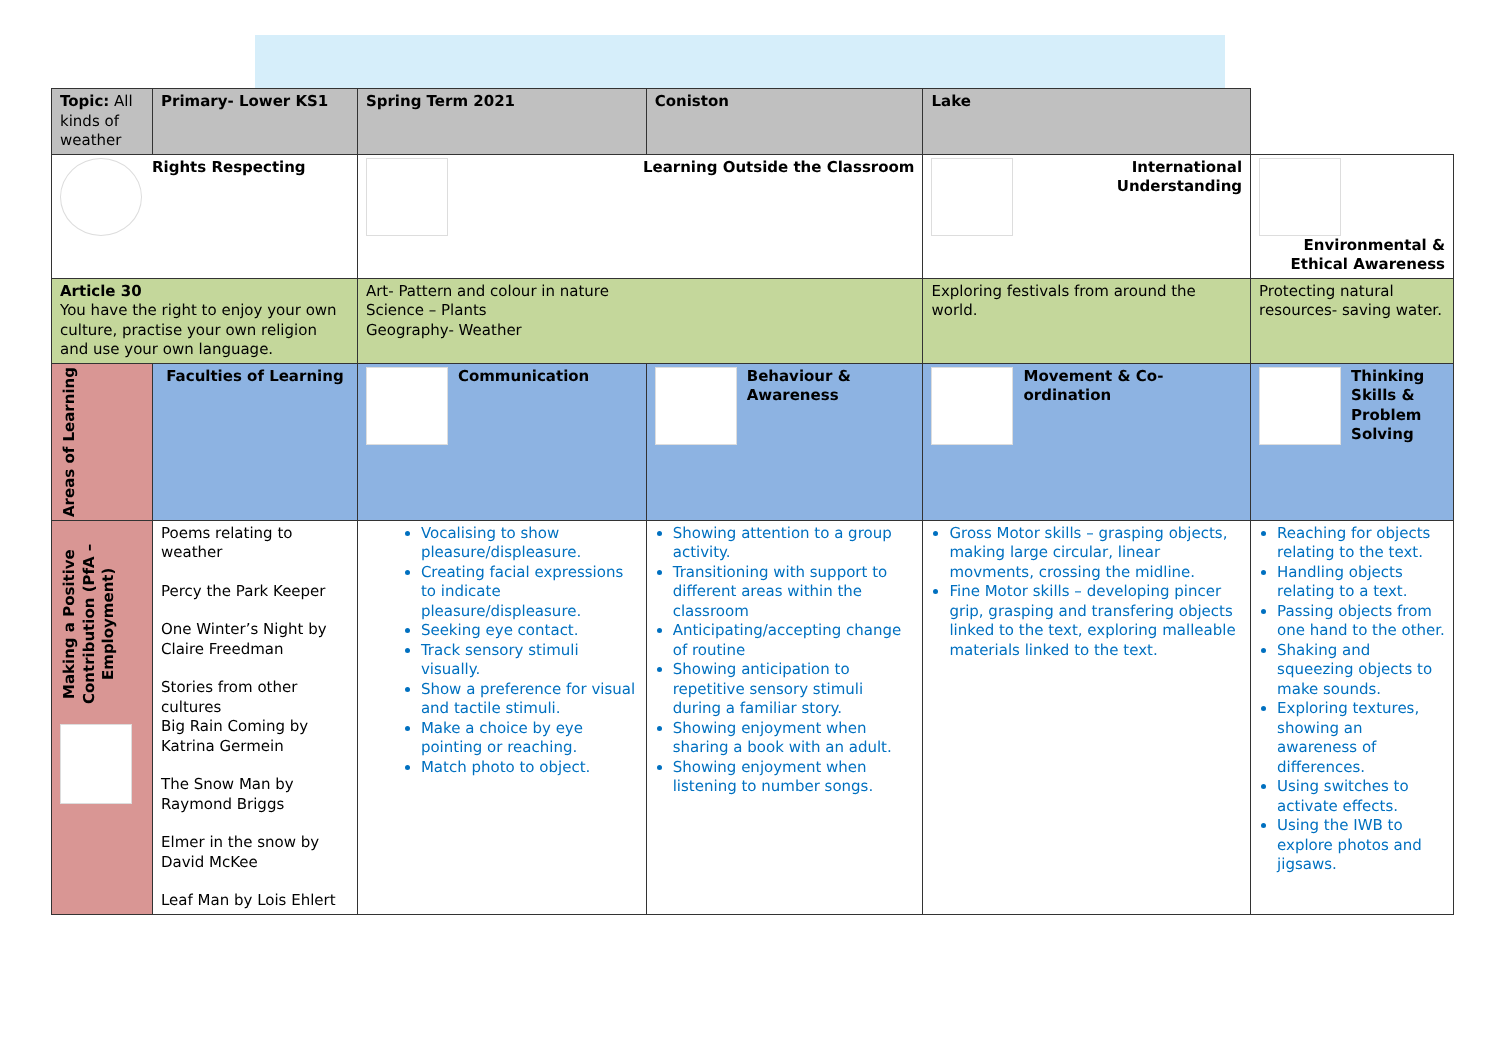| Topic: All kinds of weather | Primary- Lower KS1 | Spring Term 2021 | Coniston | Lake | | |
| Rights Respecting | | Learning Outside the Classroom | | International Understanding | | Environmental & Ethical Awareness |
| Article 30 You have the right to enjoy your own culture, practise your own religion and use your own language. | | Art- Pattern and colour in nature Science – Plants Geography- Weather | | Exploring festivals from around the world. | | Protecting natural resources- saving water. |
| Areas of Learning | Faculties of Learning | Communication | Behaviour & Awareness | | Movement & Co-ordination | Thinking Skills & Problem Solving |
| Making a Positive Contribution (PfA – Employment) | Poems relating to weather Percy the Park Keeper One Winter’s Night by Claire Freedman Stories from other cultures Big Rain Coming by Katrina Germein The Snow Man by Raymond Briggs Elmer in the snow by David McKee Leaf Man by Lois Ehlert | Vocalising to show pleasure/displeasure. Creating facial expressions to indicate pleasure/displeasure. Seeking eye contact. Track sensory stimuli visually. Show a preference for visual and tactile stimuli. Make a choice by eye pointing or reaching. Match photo to object. | Showing attention to a group activity. Transitioning with support to different areas within the classroom Anticipating/accepting change of routine Showing anticipation to repetitive sensory stimuli during a familiar story. Showing enjoyment when sharing a book with an adult. Showing enjoyment when listening to number songs. | | Gross Motor skills – grasping objects, making large circular, linear movments, crossing the midline. Fine Motor skills – developing pincer grip, grasping and transfering objects linked to the text, exploring malleable materials linked to the text. | Reaching for objects relating to the text. Handling objects relating to a text. Passing objects from one hand to the other. Shaking and squeezing objects to make sounds. Exploring textures, showing an awareness of differences. Using switches to activate effects. Using the IWB to explore photos and jigsaws. |